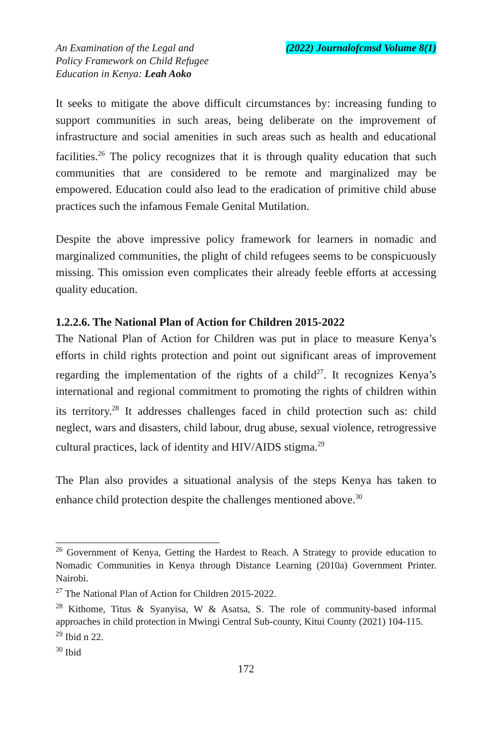An Examination of the Legal and
Policy Framework on Child Refugee
Education in Kenya: Leah Aoko
(2022) Journalofcmsd Volume 8(1)
It seeks to mitigate the above difficult circumstances by: increasing funding to support communities in such areas, being deliberate on the improvement of infrastructure and social amenities in such areas such as health and educational facilities.<sup>26</sup> The policy recognizes that it is through quality education that such communities that are considered to be remote and marginalized may be empowered. Education could also lead to the eradication of primitive child abuse practices such the infamous Female Genital Mutilation.
Despite the above impressive policy framework for learners in nomadic and marginalized communities, the plight of child refugees seems to be conspicuously missing. This omission even complicates their already feeble efforts at accessing quality education.
1.2.2.6. The National Plan of Action for Children 2015-2022
The National Plan of Action for Children was put in place to measure Kenya’s efforts in child rights protection and point out significant areas of improvement regarding the implementation of the rights of a child<sup>27</sup>. It recognizes Kenya’s international and regional commitment to promoting the rights of children within its territory.<sup>28</sup> It addresses challenges faced in child protection such as: child neglect, wars and disasters, child labour, drug abuse, sexual violence, retrogressive cultural practices, lack of identity and HIV/AIDS stigma.<sup>29</sup>
The Plan also provides a situational analysis of the steps Kenya has taken to enhance child protection despite the challenges mentioned above.<sup>30</sup>
<sup>26</sup> Government of Kenya, Getting the Hardest to Reach. A Strategy to provide education to Nomadic Communities in Kenya through Distance Learning (2010a) Government Printer. Nairobi.
<sup>27</sup> The National Plan of Action for Children 2015-2022.
<sup>28</sup> Kithome, Titus & Syanyisa, W & Asatsa, S. The role of community-based informal approaches in child protection in Mwingi Central Sub-county, Kitui County (2021) 104-115.
<sup>29</sup> Ibid n 22.
<sup>30</sup> Ibid
172